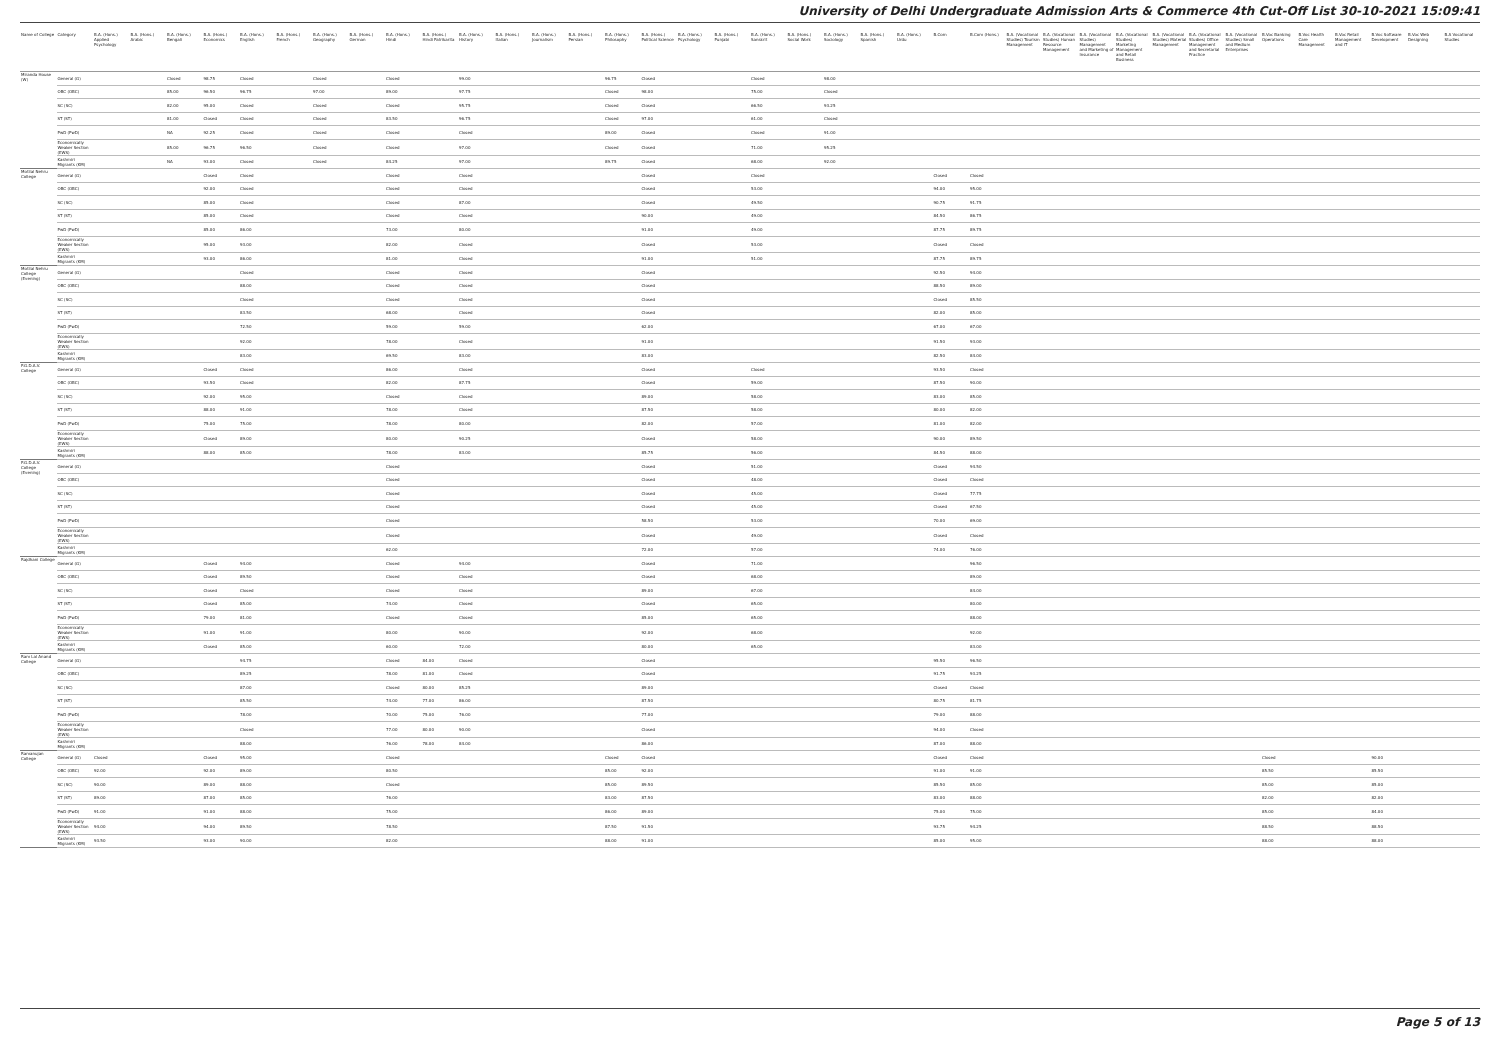University of Delhi Undergraduate Admission Arts & Commerce 4th Cut-Off List 30-10-2021 15:09:41
| Name of College | Category | B.A. (Hons.) Applied Psychology | B.A. (Hons.) Arabic | B.A. (Hons.) Bengali | B.A. (Hons.) Economics | B.A. (Hons.) English | B.A. (Hons.) French | B.A. (Hons.) Geography | B.A. (Hons.) German | B.A. (Hons.) Hindi | B.A. (Hons.) Hindi Patrikarita | B.A. (Hons.) History | B.A. (Hons.) Italian | B.A. (Hons.) Journalism | B.A. (Hons.) Persian | B.A. (Hons.) Philosophy | B.A. (Hons.) Political Science | B.A. (Hons.) Psychology | B.A. (Hons.) Punjabi | B.A. (Hons.) Sanskrit | B.A. (Hons.) Social Work | B.A. (Hons.) Sociology | B.A. (Hons.) Spanish | B.A. (Hons.) Urdu | B.Com | B.Com (Hons.) | B.A. (Vocational Studies) Tourism Management | B.A. (Vocational Studies) Human Resource Management | B.A. (Vocational Studies) Management and Marketing of Insurance | B.A. (Vocational Studies) Marketing Management and Retail Business | B.A. (Vocational Studies) Material Management | B.A. (Vocational Studies) Office Management and Secretarial Practice | B.A. (Vocational Studies) Small and Medium Enterprises | B.Voc Banking Operations | B.Voc Health Care Management | B.Voc Retail Management and IT | B.Voc Software Development | B.Voc Web Designing | B.A Vocational Studies |
| --- | --- | --- | --- | --- | --- | --- | --- | --- | --- | --- | --- | --- | --- | --- | --- | --- | --- | --- | --- | --- | --- | --- | --- | --- | --- | --- | --- | --- | --- | --- | --- | --- | --- | --- | --- | --- | --- | --- | --- |
| Miranda House (W) | General (G) | | | Closed | 98.75 | Closed | | Closed | | Closed | | 99.00 | | | | 96.75 | Closed | | | Closed | | 98.00 | | | | | | | | | | | | | | | | | |
| | OBC (OBC) | | | 85.00 | 96.50 | 96.75 | | 97.00 | | 89.00 | | 97.75 | | | | Closed | 98.00 | | | 75.00 | | Closed | | | | | | | | | | | | | | | | | |
| | SC (SC) | | | 82.00 | 95.00 | Closed | | Closed | | Closed | | 95.75 | | | | Closed | Closed | | | 66.50 | | 93.25 | | | | | | | | | | | | | | | | | |
| | ST (ST) | | | 81.00 | Closed | Closed | | Closed | | 83.50 | | 96.75 | | | | Closed | 97.00 | | | 61.00 | | Closed | | | | | | | | | | | | | | | | | |
| | PwD (PwD) | | | NA | 92.25 | Closed | | Closed | | Closed | | Closed | | | | 89.00 | Closed | | | Closed | | 91.00 | | | | | | | | | | | | | | | | | |
| | Economically Weaker Section (EWS) | | | 85.00 | 96.75 | 96.50 | | Closed | | Closed | | 97.00 | | | | Closed | Closed | | | 71.00 | | 95.25 | | | | | | | | | | | | | | | | | |
| | Kashmiri Migrants (KM) | | | NA | 93.00 | Closed | | Closed | | 84.25 | | 97.00 | | | | 89.75 | Closed | | | 68.00 | | 92.00 | | | | | | | | | | | | | | | | | |
| Motilal Nehru College | General (G) | | | | Closed | Closed | | | | Closed | | Closed | | | | | Closed | | | Closed | | | | | Closed | Closed | | | | | | | | | | | | | |
| | OBC (OBC) | | | | 92.00 | Closed | | | | Closed | | Closed | | | | | Closed | | | 53.00 | | | | | 94.00 | 95.00 | | | | | | | | | | | | | |
| | SC (SC) | | | | 85.00 | Closed | | | | Closed | | 87.00 | | | | | Closed | | | 49.50 | | | | | 90.75 | 91.75 | | | | | | | | | | | | | |
| | ST (ST) | | | | 85.00 | Closed | | | | Closed | | Closed | | | | | 90.00 | | | 49.00 | | | | | 84.50 | 86.75 | | | | | | | | | | | | | |
| | PwD (PwD) | | | | 85.00 | 86.00 | | | | 73.00 | | 80.00 | | | | | 91.00 | | | 49.00 | | | | | 87.75 | 89.75 | | | | | | | | | | | | | |
| | Economically Weaker Section (EWS) | | | | 95.00 | 93.00 | | | | 82.00 | | Closed | | | | | Closed | | | 53.00 | | | | | Closed | Closed | | | | | | | | | | | | | |
| | Kashmiri Migrants (KM) | | | | 93.00 | 86.00 | | | | 81.00 | | Closed | | | | | 91.00 | | | 51.00 | | | | | 87.75 | 89.75 | | | | | | | | | | | | | |
| Motilal Nehru College (Evening) | General (G) | | | | | Closed | | | | Closed | | Closed | | | | | Closed | | | | | | | | 92.50 | 94.00 | | | | | | | | | | | | | |
| | OBC (OBC) | | | | | 88.00 | | | | Closed | | Closed | | | | | Closed | | | | | | | | 88.50 | 89.00 | | | | | | | | | | | | | |
| | SC (SC) | | | | | Closed | | | | Closed | | Closed | | | | | Closed | | | | | | | | Closed | 85.50 | | | | | | | | | | | | | |
| | ST (ST) | | | | | 83.50 | | | | 68.00 | | Closed | | | | | Closed | | | | | | | | 82.00 | 85.00 | | | | | | | | | | | | | |
| | PwD (PwD) | | | | | 72.50 | | | | 59.00 | | 59.00 | | | | | 62.00 | | | | | | | | 67.00 | 67.00 | | | | | | | | | | | | | |
| | Economically Weaker Section (EWS) | | | | | 92.00 | | | | 78.00 | | Closed | | | | | 91.00 | | | | | | | | 91.50 | 93.00 | | | | | | | | | | | | | |
| | Kashmiri Migrants (KM) | | | | | 83.00 | | | | 69.50 | | 83.00 | | | | | 83.00 | | | | | | | | 82.50 | 84.00 | | | | | | | | | | | | | |
| P.G.D.A.V. College | General (G) | | | | Closed | Closed | | | | 86.00 | | Closed | | | | | Closed | | | Closed | | | | | 93.50 | Closed | | | | | | | | | | | | | |
| | OBC (OBC) | | | | 93.50 | Closed | | | | 82.00 | | 87.75 | | | | | Closed | | | 59.00 | | | | | 87.50 | 90.00 | | | | | | | | | | | | | |
| | SC (SC) | | | | 92.00 | 95.00 | | | | Closed | | Closed | | | | | 89.00 | | | 58.00 | | | | | 83.00 | 85.00 | | | | | | | | | | | | | |
| | ST (ST) | | | | 88.00 | 91.00 | | | | 78.00 | | Closed | | | | | 87.50 | | | 58.00 | | | | | 80.00 | 82.00 | | | | | | | | | | | | | |
| | PwD (PwD) | | | | 75.00 | 75.00 | | | | 78.00 | | 80.00 | | | | | 82.00 | | | 57.00 | | | | | 81.00 | 82.00 | | | | | | | | | | | | | |
| | Economically Weaker Section (EWS) | | | | Closed | 89.00 | | | | 80.00 | | 90.25 | | | | | Closed | | | 58.00 | | | | | 90.00 | 89.50 | | | | | | | | | | | | | |
| | Kashmiri Migrants (KM) | | | | 88.00 | 85.00 | | | | 78.00 | | 83.00 | | | | | 85.75 | | | 56.00 | | | | | 84.50 | 88.00 | | | | | | | | | | | | | |
| P.G.D.A.V. College (Evening) | General (G) | | | | | | | | | Closed | | | | | | | Closed | | | 51.00 | | | | | Closed | 94.50 | | | | | | | | | | | | | |
| | OBC (OBC) | | | | | | | | | Closed | | | | | | | Closed | | | 48.00 | | | | | Closed | Closed | | | | | | | | | | | | | |
| | SC (SC) | | | | | | | | | Closed | | | | | | | Closed | | | 45.00 | | | | | Closed | 77.75 | | | | | | | | | | | | | |
| | ST (ST) | | | | | | | | | Closed | | | | | | | Closed | | | 45.00 | | | | | Closed | 67.50 | | | | | | | | | | | | | |
| | PwD (PwD) | | | | | | | | | Closed | | | | | | | 58.50 | | | 53.00 | | | | | 70.00 | 69.00 | | | | | | | | | | | | | |
| | Economically Weaker Section (EWS) | | | | | | | | | Closed | | | | | | | Closed | | | 49.00 | | | | | Closed | Closed | | | | | | | | | | | | | |
| | Kashmiri Migrants (KM) | | | | | | | | | 62.00 | | | | | | | 72.00 | | | 57.00 | | | | | 74.00 | 76.00 | | | | | | | | | | | | | |
| Rajdhani College | General (G) | | | | Closed | 94.00 | | | | Closed | | 94.00 | | | | | Closed | | | 71.00 | | | | | | 96.50 | | | | | | | | | | | | | |
| | OBC (OBC) | | | | Closed | 89.50 | | | | Closed | | Closed | | | | | Closed | | | 68.00 | | | | | | 89.00 | | | | | | | | | | | | | |
| | SC (SC) | | | | Closed | Closed | | | | Closed | | Closed | | | | | 89.00 | | | 67.00 | | | | | | 84.00 | | | | | | | | | | | | | |
| | ST (ST) | | | | Closed | 85.00 | | | | 74.00 | | Closed | | | | | Closed | | | 65.00 | | | | | | 80.00 | | | | | | | | | | | | | |
| | PwD (PwD) | | | | 79.00 | 81.00 | | | | Closed | | Closed | | | | | 85.00 | | | 65.00 | | | | | | 88.00 | | | | | | | | | | | | | |
| | Economically Weaker Section (EWS) | | | | 91.00 | 91.00 | | | | 80.00 | | 90.00 | | | | | 92.00 | | | 68.00 | | | | | | 92.00 | | | | | | | | | | | | | |
| | Kashmiri Migrants (KM) | | | | Closed | 85.00 | | | | 60.00 | | 72.00 | | | | | 80.00 | | | 65.00 | | | | | | 83.00 | | | | | | | | | | | | | |
| Ram Lal Anand College | General (G) | | | | | 94.75 | | | | Closed | 84.00 | Closed | | | | | Closed | | | | | | | | 95.50 | 96.50 | | | | | | | | | | | | | |
| | OBC (OBC) | | | | | 89.25 | | | | 78.00 | 81.00 | Closed | | | | | Closed | | | | | | | | 91.75 | 93.25 | | | | | | | | | | | | | |
| | SC (SC) | | | | | 87.00 | | | | Closed | 80.00 | 85.25 | | | | | 89.00 | | | | | | | | Closed | Closed | | | | | | | | | | | | | |
| | ST (ST) | | | | | 85.50 | | | | 74.00 | 77.00 | 86.00 | | | | | 87.50 | | | | | | | | 80.75 | 81.75 | | | | | | | | | | | | | |
| | PwD (PwD) | | | | | 78.00 | | | | 70.00 | 75.00 | 76.00 | | | | | 77.00 | | | | | | | | 79.00 | 88.00 | | | | | | | | | | | | | |
| | Economically Weaker Section (EWS) | | | | | Closed | | | | 77.00 | 80.00 | 90.00 | | | | | Closed | | | | | | | | 94.00 | Closed | | | | | | | | | | | | | |
| | Kashmiri Migrants (KM) | | | | | 88.00 | | | | 76.00 | 78.00 | 84.00 | | | | | 86.00 | | | | | | | | 87.00 | 88.00 | | | | | | | | | | | | | |
| Ramanujan College | General (G) | Closed | | | Closed | 95.00 | | | | Closed | | | | | | Closed | Closed | | | | | | | | Closed | Closed | | | | | | | | Closed | | | 90.00 | | |
| | OBC (OBC) | 92.00 | | | 92.00 | 89.00 | | | | 80.50 | | | | | | 85.00 | 92.00 | | | | | | | | 91.00 | 91.00 | | | | | | | | 85.50 | | | 85.50 | | |
| | SC (SC) | 90.00 | | | 89.00 | 88.00 | | | | Closed | | | | | | 85.00 | 89.50 | | | | | | | | 85.50 | 85.00 | | | | | | | | 85.00 | | | 85.00 | | |
| | ST (ST) | 89.00 | | | 87.00 | 85.00 | | | | 76.00 | | | | | | 83.00 | 87.50 | | | | | | | | 83.00 | 88.00 | | | | | | | | 82.00 | | | 82.00 | | |
| | PwD (PwD) | 91.00 | | | 91.00 | 88.00 | | | | 75.00 | | | | | | 86.00 | 89.00 | | | | | | | | 75.00 | 75.00 | | | | | | | | 85.00 | | | 84.00 | | |
| | Economically Weaker Section (EWS) | 94.00 | | | 94.00 | 89.50 | | | | 78.50 | | | | | | 87.50 | 91.50 | | | | | | | | 93.75 | 94.25 | | | | | | | | 88.50 | | | 88.50 | | |
| | Kashmiri Migrants (KM) | 93.50 | | | 93.00 | 90.00 | | | | 82.00 | | | | | | 88.00 | 91.00 | | | | | | | | 85.00 | 95.00 | | | | | | | | 88.00 | | | 88.00 | | |
Page 5 of 13